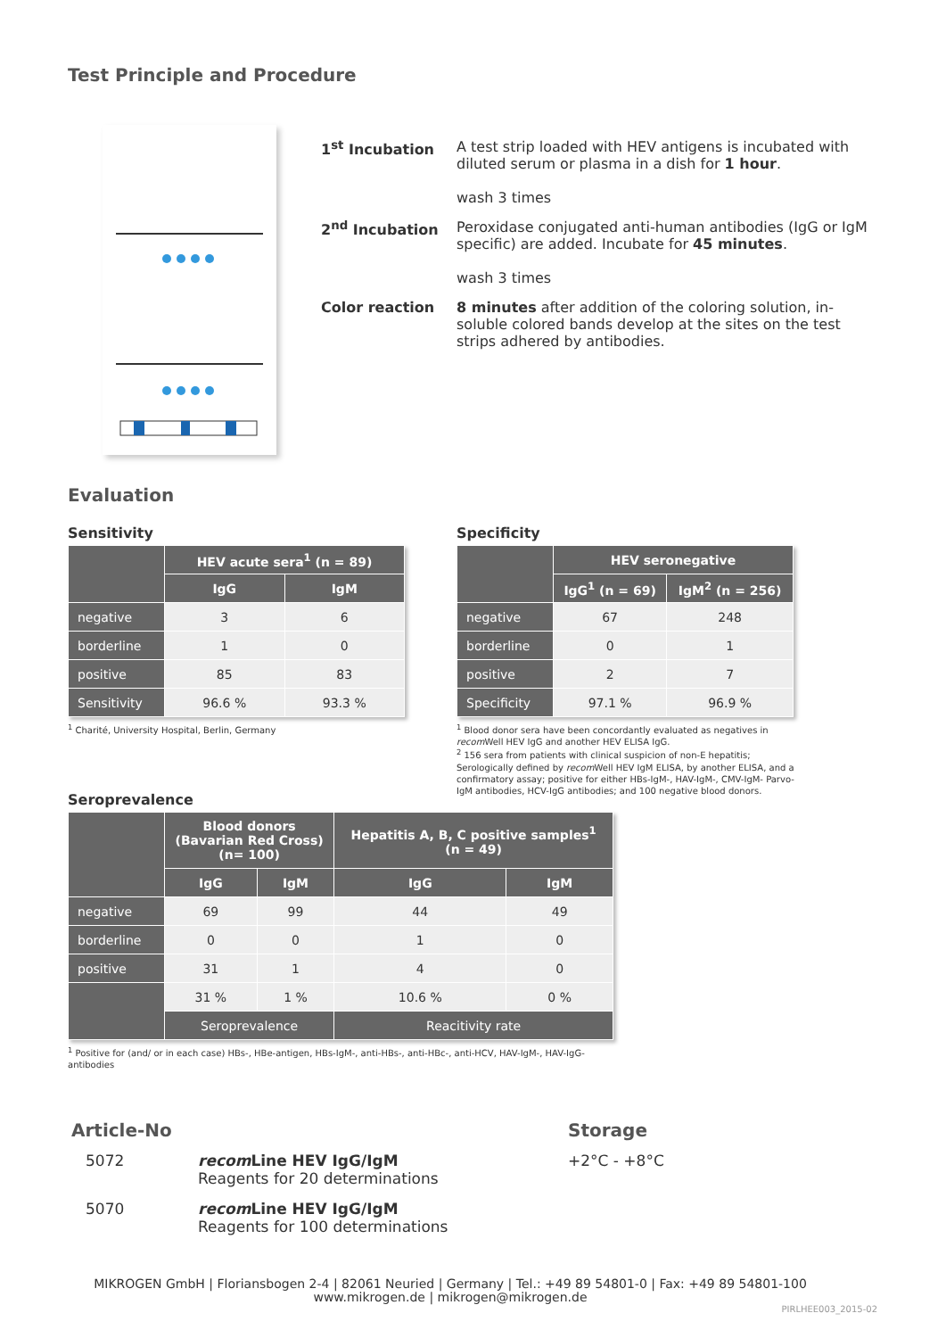Test Principle and Procedure
1<sup>st</sup> Incubation A test strip loaded with HEV antigens is incubated with diluted serum or plasma in a dish for 1 hour.
wash 3 times
2<sup>nd</sup> Incubation Peroxidase conjugated anti-human antibodies (IgG or IgM specific) are added. Incubate for 45 minutes.
wash 3 times
Color reaction 8 minutes after addition of the coloring solution, in-soluble colored bands develop at the sites on the test strips adhered by antibodies.
Evaluation
Sensitivity
| | HEV acute sera<sup>1</sup> (n = 89) | |
| --- | --- | --- |
| | IgG | IgM |
| negative | 3 | 6 |
| borderline | 1 | 0 |
| positive | 85 | 83 |
| Sensitivity | 96.6 % | 93.3 % |
<sup>1</sup> Charité, University Hospital, Berlin, Germany
Specificity
| | HEV seronegative | |
| --- | --- | --- |
| | IgG<sup>1</sup> (n = 69) | IgM<sup>2</sup> (n = 256) |
| negative | 67 | 248 |
| borderline | 0 | 1 |
| positive | 2 | 7 |
| Specificity | 97.1 % | 96.9 % |
<sup>1</sup> Blood donor sera have been concordantly evaluated as negatives in recom Well HEV IgG and another HEV ELISA IgG.
<sup>2</sup> 156 sera from patients with clinical suspicion of non-E hepatitis; Serologically defined by recom Well HEV IgM ELISA, by another ELISA, and a confirmatory assay; positive for either HBs-IgM-, HAV-IgM-, CMV-IgM- Parvo-IgM antibodies, HCV-IgG antibodies; and 100 negative blood donors.
Seroprevalence
| | Blood donors (Bavarian Red Cross) (n= 100) | | Hepatitis A, B, C positive samples<sup>1</sup> (n = 49) | |
| --- | --- | --- | --- | --- |
| | IgG | IgM | IgG | IgM |
| negative | 69 | 99 | 44 | 49 |
| borderline | 0 | 0 | 1 | 0 |
| positive | 31 | 1 | 4 | 0 |
| | 31 % | 1 % | 10.6 % | 0 % |
| | Seroprevalence | | Reacitivity rate | |
<sup>1</sup> Positive for (and/ or in each case) HBs-, HBe-antigen, HBs-IgM-, anti-HBs-, anti-HBc-, anti-HCV, HAV-IgM-, HAV-IgG-antibodies
Article-No
5072 recom Line HEV IgG/IgM
Reagents for 20 determinations
5070 recom Line HEV IgG/IgM
Reagents for 100 determinations
Storage
+2°C - +8°C
MIKROGEN GmbH | Floriansbogen 2-4 | 82061 Neuried | Germany | Tel.: +49 89 54801-0 | Fax: +49 89 54801-100
www.mikrogen.de | mikrogen@mikrogen.de
PIRLHEE003_2015-02